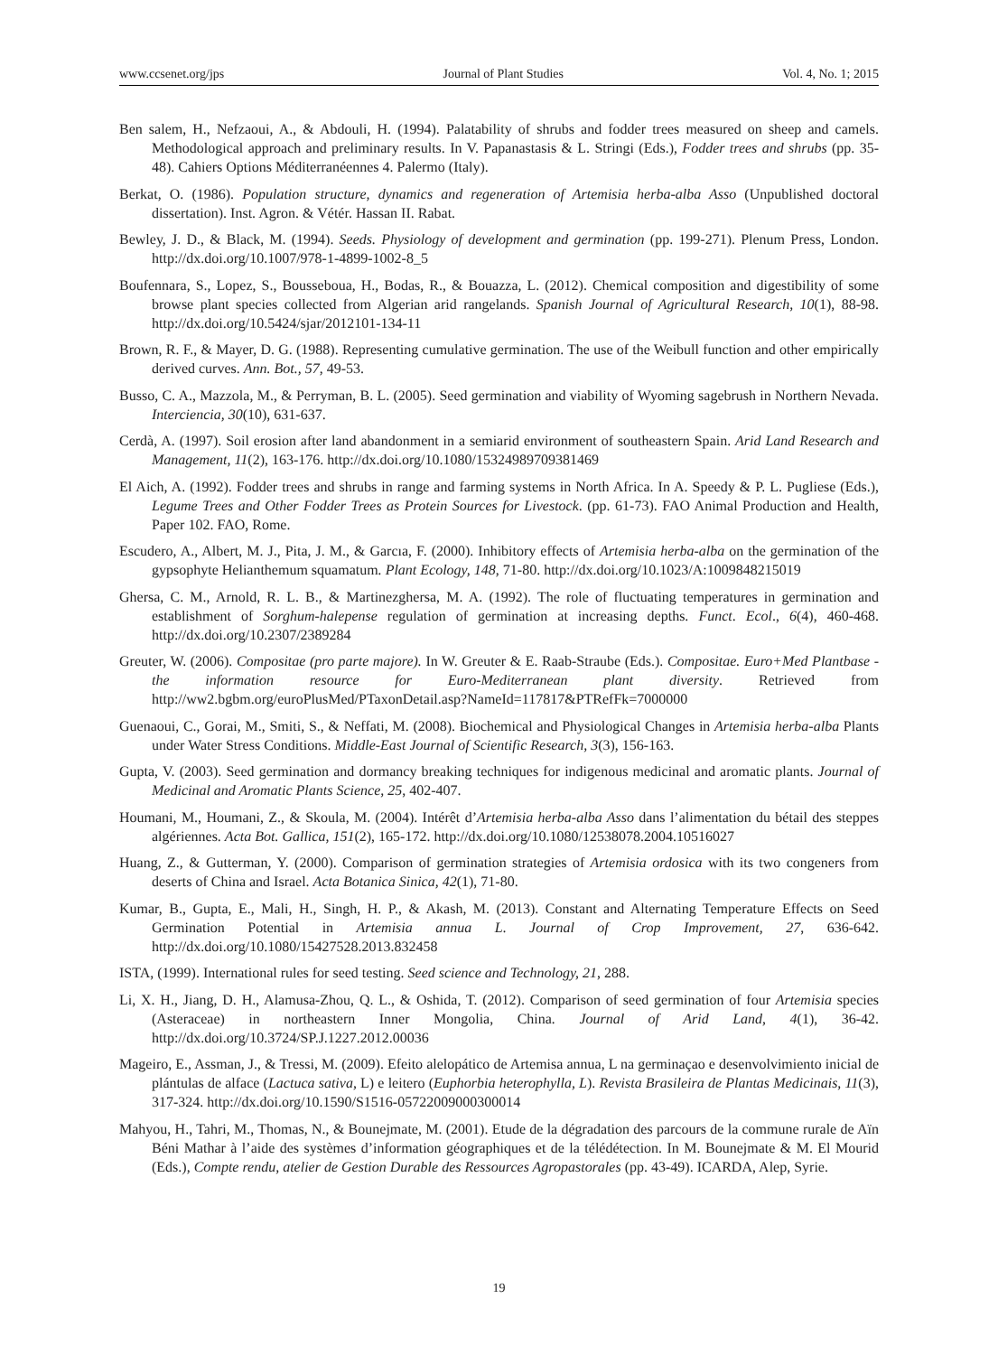www.ccsenet.org/jps Journal of Plant Studies Vol. 4, No. 1; 2015
Ben salem, H., Nefzaoui, A., & Abdouli, H. (1994). Palatability of shrubs and fodder trees measured on sheep and camels. Methodological approach and preliminary results. In V. Papanastasis & L. Stringi (Eds.), Fodder trees and shrubs (pp. 35-48). Cahiers Options Méditerranéennes 4. Palermo (Italy).
Berkat, O. (1986). Population structure, dynamics and regeneration of Artemisia herba-alba Asso (Unpublished doctoral dissertation). Inst. Agron. & Vétér. Hassan II. Rabat.
Bewley, J. D., & Black, M. (1994). Seeds. Physiology of development and germination (pp. 199-271). Plenum Press, London. http://dx.doi.org/10.1007/978-1-4899-1002-8_5
Boufennara, S., Lopez, S., Bousseboua, H., Bodas, R., & Bouazza, L. (2012). Chemical composition and digestibility of some browse plant species collected from Algerian arid rangelands. Spanish Journal of Agricultural Research, 10(1), 88-98. http://dx.doi.org/10.5424/sjar/2012101-134-11
Brown, R. F., & Mayer, D. G. (1988). Representing cumulative germination. The use of the Weibull function and other empirically derived curves. Ann. Bot., 57, 49-53.
Busso, C. A., Mazzola, M., & Perryman, B. L. (2005). Seed germination and viability of Wyoming sagebrush in Northern Nevada. Interciencia, 30(10), 631-637.
Cerdà, A. (1997). Soil erosion after land abandonment in a semiarid environment of southeastern Spain. Arid Land Research and Management, 11(2), 163-176. http://dx.doi.org/10.1080/15324989709381469
El Aich, A. (1992). Fodder trees and shrubs in range and farming systems in North Africa. In A. Speedy & P. L. Pugliese (Eds.), Legume Trees and Other Fodder Trees as Protein Sources for Livestock. (pp. 61-73). FAO Animal Production and Health, Paper 102. FAO, Rome.
Escudero, A., Albert, M. J., Pita, J. M., & Garcıa, F. (2000). Inhibitory effects of Artemisia herba-alba on the germination of the gypsophyte Helianthemum squamatum. Plant Ecology, 148, 71-80. http://dx.doi.org/10.1023/A:1009848215019
Ghersa, C. M., Arnold, R. L. B., & Martinezghersa, M. A. (1992). The role of fluctuating temperatures in germination and establishment of Sorghum-halepense regulation of germination at increasing depths. Funct. Ecol., 6(4), 460-468. http://dx.doi.org/10.2307/2389284
Greuter, W. (2006). Compositae (pro parte majore). In W. Greuter & E. Raab-Straube (Eds.). Compositae. Euro+Med Plantbase - the information resource for Euro-Mediterranean plant diversity. Retrieved from http://ww2.bgbm.org/euroPlusMed/PTaxonDetail.asp?NameId=117817&PTRefFk=7000000
Guenaoui, C., Gorai, M., Smiti, S., & Neffati, M. (2008). Biochemical and Physiological Changes in Artemisia herba-alba Plants under Water Stress Conditions. Middle-East Journal of Scientific Research, 3(3), 156-163.
Gupta, V. (2003). Seed germination and dormancy breaking techniques for indigenous medicinal and aromatic plants. Journal of Medicinal and Aromatic Plants Science, 25, 402-407.
Houmani, M., Houmani, Z., & Skoula, M. (2004). Intérêt d’Artemisia herba-alba Asso dans l’alimentation du bétail des steppes algériennes. Acta Bot. Gallica, 151(2), 165-172. http://dx.doi.org/10.1080/12538078.2004.10516027
Huang, Z., & Gutterman, Y. (2000). Comparison of germination strategies of Artemisia ordosica with its two congeners from deserts of China and Israel. Acta Botanica Sinica, 42(1), 71-80.
Kumar, B., Gupta, E., Mali, H., Singh, H. P., & Akash, M. (2013). Constant and Alternating Temperature Effects on Seed Germination Potential in Artemisia annua L. Journal of Crop Improvement, 27, 636-642. http://dx.doi.org/10.1080/15427528.2013.832458
ISTA, (1999). International rules for seed testing. Seed science and Technology, 21, 288.
Li, X. H., Jiang, D. H., Alamusa-Zhou, Q. L., & Oshida, T. (2012). Comparison of seed germination of four Artemisia species (Asteraceae) in northeastern Inner Mongolia, China. Journal of Arid Land, 4(1), 36-42. http://dx.doi.org/10.3724/SP.J.1227.2012.00036
Mageiro, E., Assman, J., & Tressi, M. (2009). Efeito alelopático de Artemisa annua, L na germinaçao e desenvolvimiento inicial de plántulas de alface (Lactuca sativa, L) e leitero (Euphorbia heterophylla, L). Revista Brasileira de Plantas Medicinais, 11(3), 317-324. http://dx.doi.org/10.1590/S1516-05722009000300014
Mahyou, H., Tahri, M., Thomas, N., & Bounejmate, M. (2001). Etude de la dégradation des parcours de la commune rurale de Aïn Béni Mathar à l’aide des systèmes d’information géographiques et de la télédétection. In M. Bounejmate & M. El Mourid (Eds.), Compte rendu, atelier de Gestion Durable des Ressources Agropastorales (pp. 43-49). ICARDA, Alep, Syrie.
19